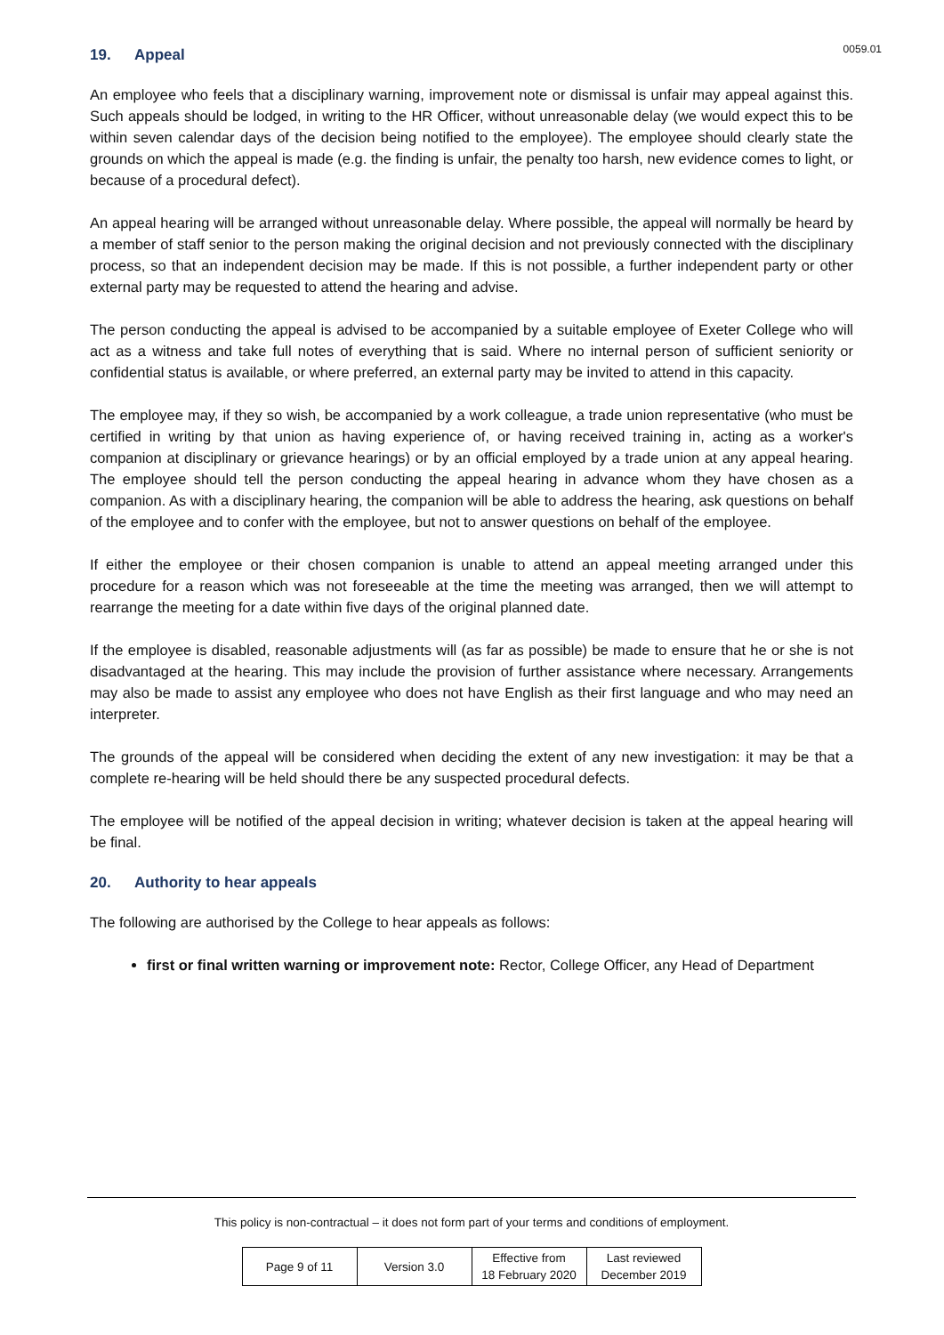19. Appeal
0059.01
An employee who feels that a disciplinary warning, improvement note or dismissal is unfair may appeal against this. Such appeals should be lodged, in writing to the HR Officer, without unreasonable delay (we would expect this to be within seven calendar days of the decision being notified to the employee). The employee should clearly state the grounds on which the appeal is made (e.g. the finding is unfair, the penalty too harsh, new evidence comes to light, or because of a procedural defect).
An appeal hearing will be arranged without unreasonable delay. Where possible, the appeal will normally be heard by a member of staff senior to the person making the original decision and not previously connected with the disciplinary process, so that an independent decision may be made. If this is not possible, a further independent party or other external party may be requested to attend the hearing and advise.
The person conducting the appeal is advised to be accompanied by a suitable employee of Exeter College who will act as a witness and take full notes of everything that is said. Where no internal person of sufficient seniority or confidential status is available, or where preferred, an external party may be invited to attend in this capacity.
The employee may, if they so wish, be accompanied by a work colleague, a trade union representative (who must be certified in writing by that union as having experience of, or having received training in, acting as a worker's companion at disciplinary or grievance hearings) or by an official employed by a trade union at any appeal hearing. The employee should tell the person conducting the appeal hearing in advance whom they have chosen as a companion. As with a disciplinary hearing, the companion will be able to address the hearing, ask questions on behalf of the employee and to confer with the employee, but not to answer questions on behalf of the employee.
If either the employee or their chosen companion is unable to attend an appeal meeting arranged under this procedure for a reason which was not foreseeable at the time the meeting was arranged, then we will attempt to rearrange the meeting for a date within five days of the original planned date.
If the employee is disabled, reasonable adjustments will (as far as possible) be made to ensure that he or she is not disadvantaged at the hearing. This may include the provision of further assistance where necessary. Arrangements may also be made to assist any employee who does not have English as their first language and who may need an interpreter.
The grounds of the appeal will be considered when deciding the extent of any new investigation: it may be that a complete re-hearing will be held should there be any suspected procedural defects.
The employee will be notified of the appeal decision in writing; whatever decision is taken at the appeal hearing will be final.
20. Authority to hear appeals
The following are authorised by the College to hear appeals as follows:
first or final written warning or improvement note: Rector, College Officer, any Head of Department
This policy is non-contractual – it does not form part of your terms and conditions of employment.
| Page 9 of 11 | Version 3.0 | Effective from 18 February 2020 | Last reviewed December 2019 |